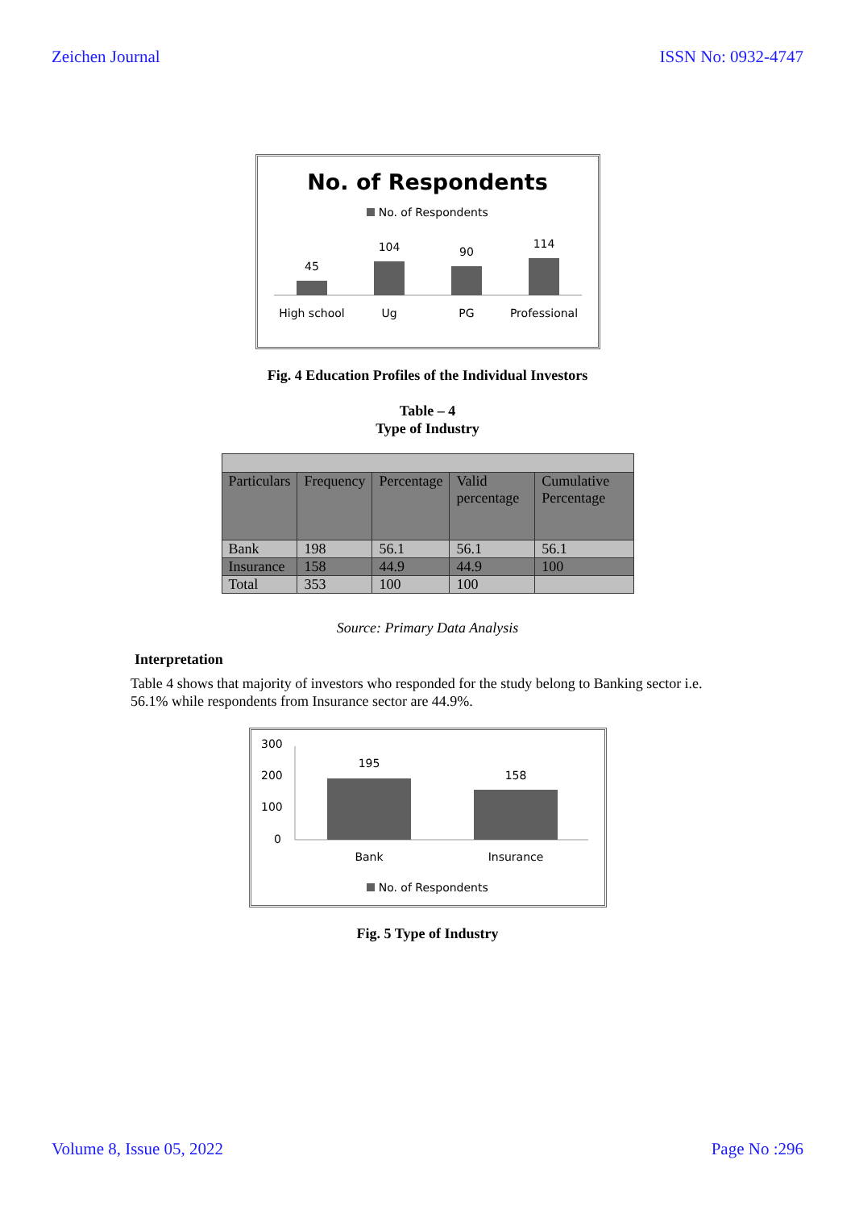Zeichen Journal ISSN No: 0932-4747
No. of Respondents
No. of Respondents
45
104
90
114
High school
Ug
PG
Professional
Fig. 4 Education Profiles of the Individual Investors
Table – 4
Type of Industry
| Particulars | Frequency | Percentage | Valid percentage | Cumulative Percentage |
| Bank | 198 | 56.1 | 56.1 | 56.1 |
| Insurance | 158 | 44.9 | 44.9 | 100 |
| Total | 353 | 100 | 100 | |
Source: Primary Data Analysis
Interpretation
Table 4 shows that majority of investors who responded for the study belong to Banking sector i.e. 56.1% while respondents from Insurance sector are 44.9%.
300
200
100
0
195
158
Bank
Insurance
No. of Respondents
Fig. 5 Type of Industry
Volume 8, Issue 05, 2022 Page No :296